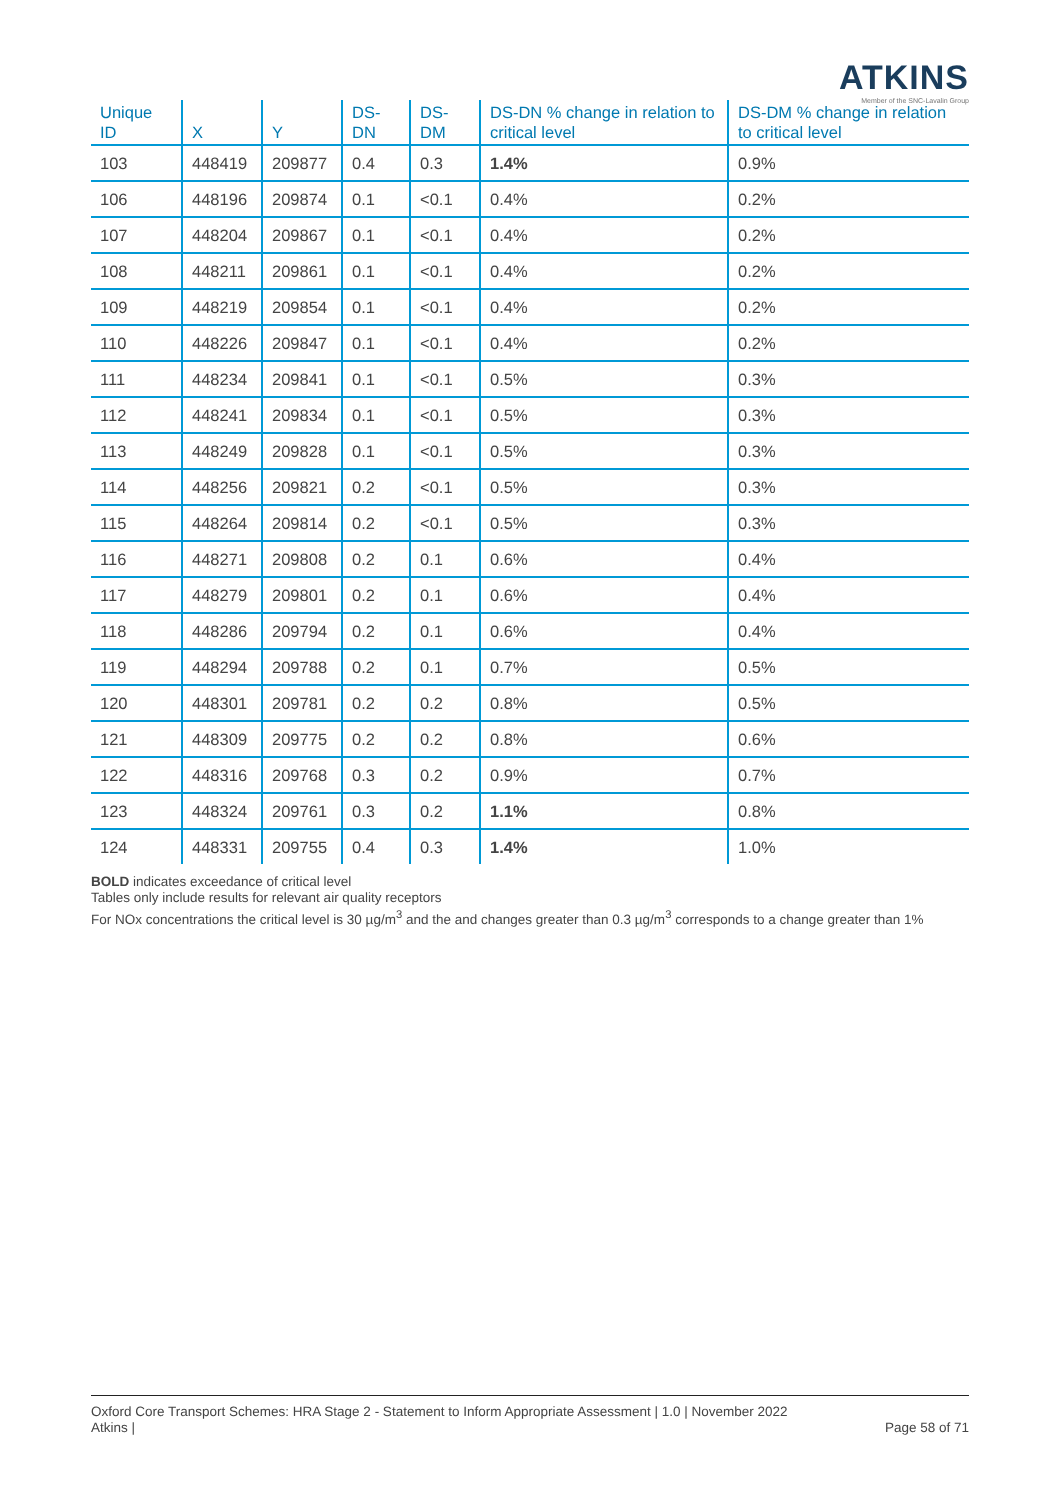ATKINS
Member of the SNC-Lavalin Group
| Unique ID | X | Y | DS-DN | DS-DM | DS-DN % change in relation to critical level | DS-DM % change in relation to critical level |
| --- | --- | --- | --- | --- | --- | --- |
| 103 | 448419 | 209877 | 0.4 | 0.3 | 1.4% | 0.9% |
| 106 | 448196 | 209874 | 0.1 | <0.1 | 0.4% | 0.2% |
| 107 | 448204 | 209867 | 0.1 | <0.1 | 0.4% | 0.2% |
| 108 | 448211 | 209861 | 0.1 | <0.1 | 0.4% | 0.2% |
| 109 | 448219 | 209854 | 0.1 | <0.1 | 0.4% | 0.2% |
| 110 | 448226 | 209847 | 0.1 | <0.1 | 0.4% | 0.2% |
| 111 | 448234 | 209841 | 0.1 | <0.1 | 0.5% | 0.3% |
| 112 | 448241 | 209834 | 0.1 | <0.1 | 0.5% | 0.3% |
| 113 | 448249 | 209828 | 0.1 | <0.1 | 0.5% | 0.3% |
| 114 | 448256 | 209821 | 0.2 | <0.1 | 0.5% | 0.3% |
| 115 | 448264 | 209814 | 0.2 | <0.1 | 0.5% | 0.3% |
| 116 | 448271 | 209808 | 0.2 | 0.1 | 0.6% | 0.4% |
| 117 | 448279 | 209801 | 0.2 | 0.1 | 0.6% | 0.4% |
| 118 | 448286 | 209794 | 0.2 | 0.1 | 0.6% | 0.4% |
| 119 | 448294 | 209788 | 0.2 | 0.1 | 0.7% | 0.5% |
| 120 | 448301 | 209781 | 0.2 | 0.2 | 0.8% | 0.5% |
| 121 | 448309 | 209775 | 0.2 | 0.2 | 0.8% | 0.6% |
| 122 | 448316 | 209768 | 0.3 | 0.2 | 0.9% | 0.7% |
| 123 | 448324 | 209761 | 0.3 | 0.2 | 1.1% | 0.8% |
| 124 | 448331 | 209755 | 0.4 | 0.3 | 1.4% | 1.0% |
BOLD indicates exceedance of critical level
Tables only include results for relevant air quality receptors
For NOx concentrations the critical level is 30 µg/m<sup>3</sup> and the and changes greater than 0.3 µg/m<sup>3</sup> corresponds to a change greater than 1%
Oxford Core Transport Schemes: HRA Stage 2 - Statement to Inform Appropriate Assessment | 1.0 | November 2022
Atkins |
Page 58 of 71